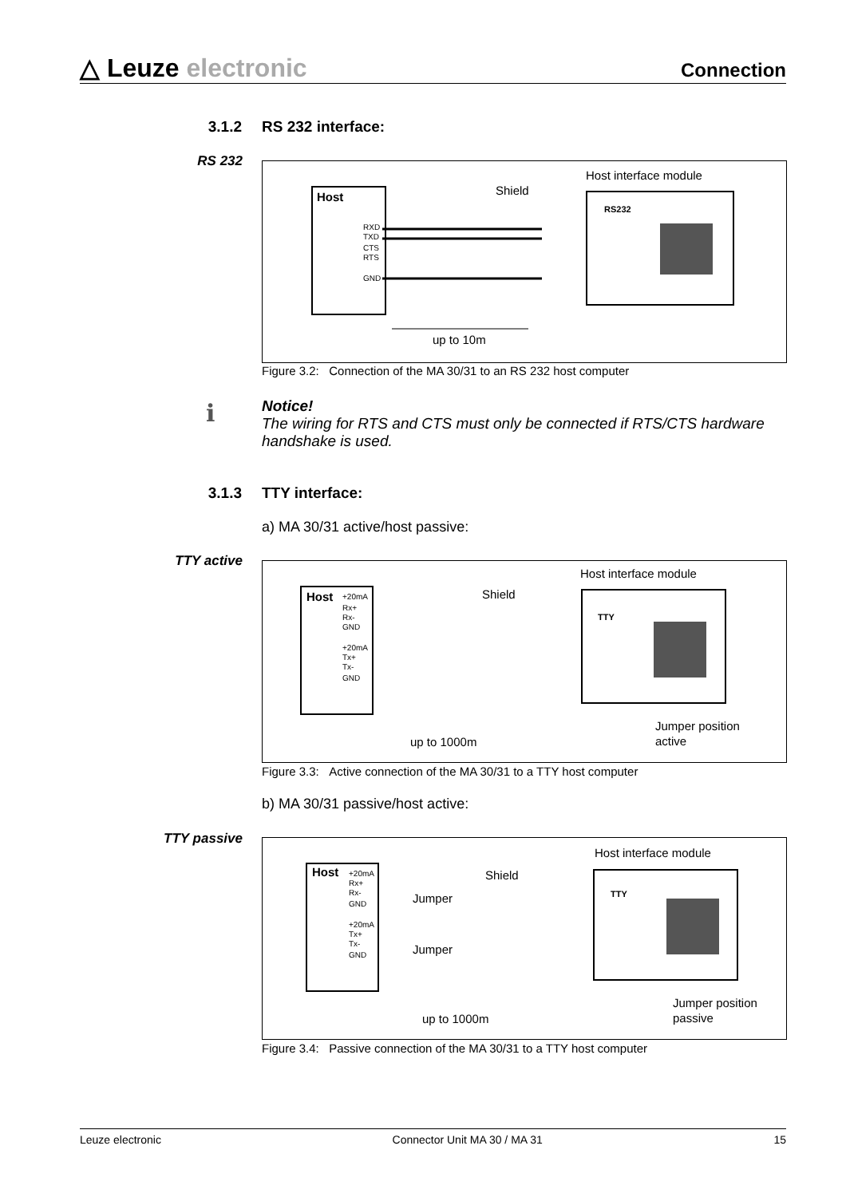△ Leuze electronic
Connection
3.1.2 RS 232 interface:
RS 232
Host
RXD
TXD
CTS
RTS
GND
Shield
Host interface module
RS232
up to 10m
Figure 3.2: Connection of the MA 30/31 to an RS 232 host computer
ℹ
Notice!
The wiring for RTS and CTS must only be connected if RTS/CTS hardware handshake is used.
3.1.3 TTY interface:
a) MA 30/31 active/host passive:
TTY active
Host
+20mA
Rx+
Rx-
GND
+20mA
Tx+
Tx-
GND
Shield
Host interface module
TTY
up to 1000m
Jumper position
active
Figure 3.3: Active connection of the MA 30/31 to a TTY host computer
b) MA 30/31 passive/host active:
TTY passive
Host
+20mA
Rx+
Rx-
GND
+20mA
Tx+
Tx-
GND
Jumper
Jumper
Shield
Host interface module
TTY
up to 1000m
Jumper position
passive
Figure 3.4: Passive connection of the MA 30/31 to a TTY host computer
Leuze electronic Connector Unit MA 30 / MA 31 15